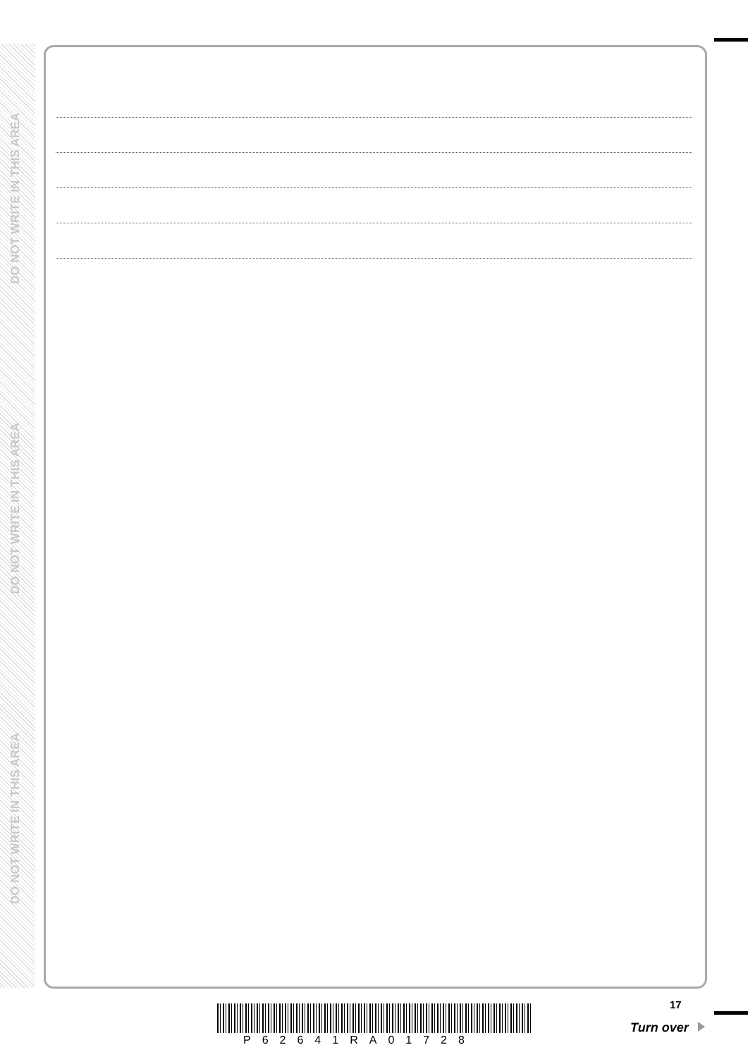DO NOT WRITE IN THIS AREA
DO NOT WRITE IN THIS AREA
DO NOT WRITE IN THIS AREA
P62641RA01728
17
Turn over